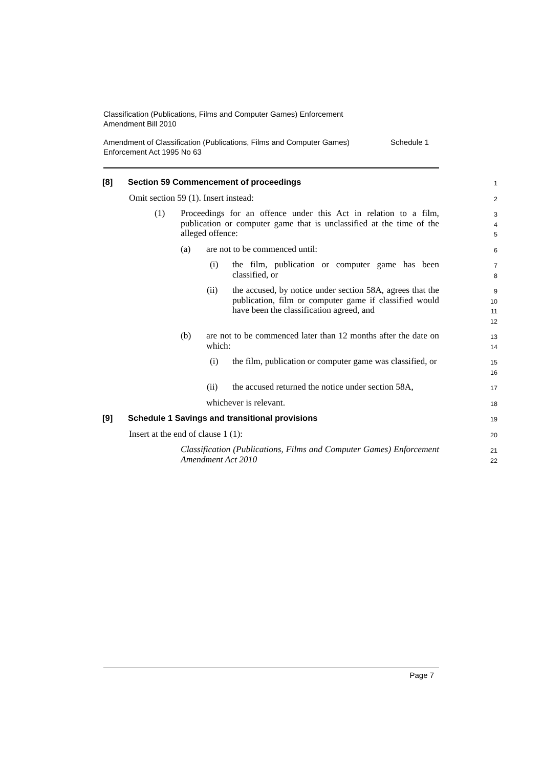Classification (Publications, Films and Computer Games) Enforcement
Amendment Bill 2010
Amendment of Classification (Publications, Films and Computer Games)
Enforcement Act 1995 No 63 Schedule 1
[8] Section 59 Commencement of proceedings
1
Omit section 59 (1). Insert instead:
2
(1) Proceedings for an offence under this Act in relation to a film, publication or computer game that is unclassified at the time of the alleged offence:
3
4
5
(a) are not to be commenced until:
6
(i) the film, publication or computer game has been classified, or
7
8
(ii) the accused, by notice under section 58A, agrees that the publication, film or computer game if classified would have been the classification agreed, and
9
10
11
12
(b) are not to be commenced later than 12 months after the date on which:
13
14
(i) the film, publication or computer game was classified, or
15
16
(ii) the accused returned the notice under section 58A,
17
whichever is relevant.
18
[9] Schedule 1 Savings and transitional provisions
19
Insert at the end of clause 1 (1):
20
Classification (Publications, Films and Computer Games) Enforcement Amendment Act 2010
21
22
Page 7